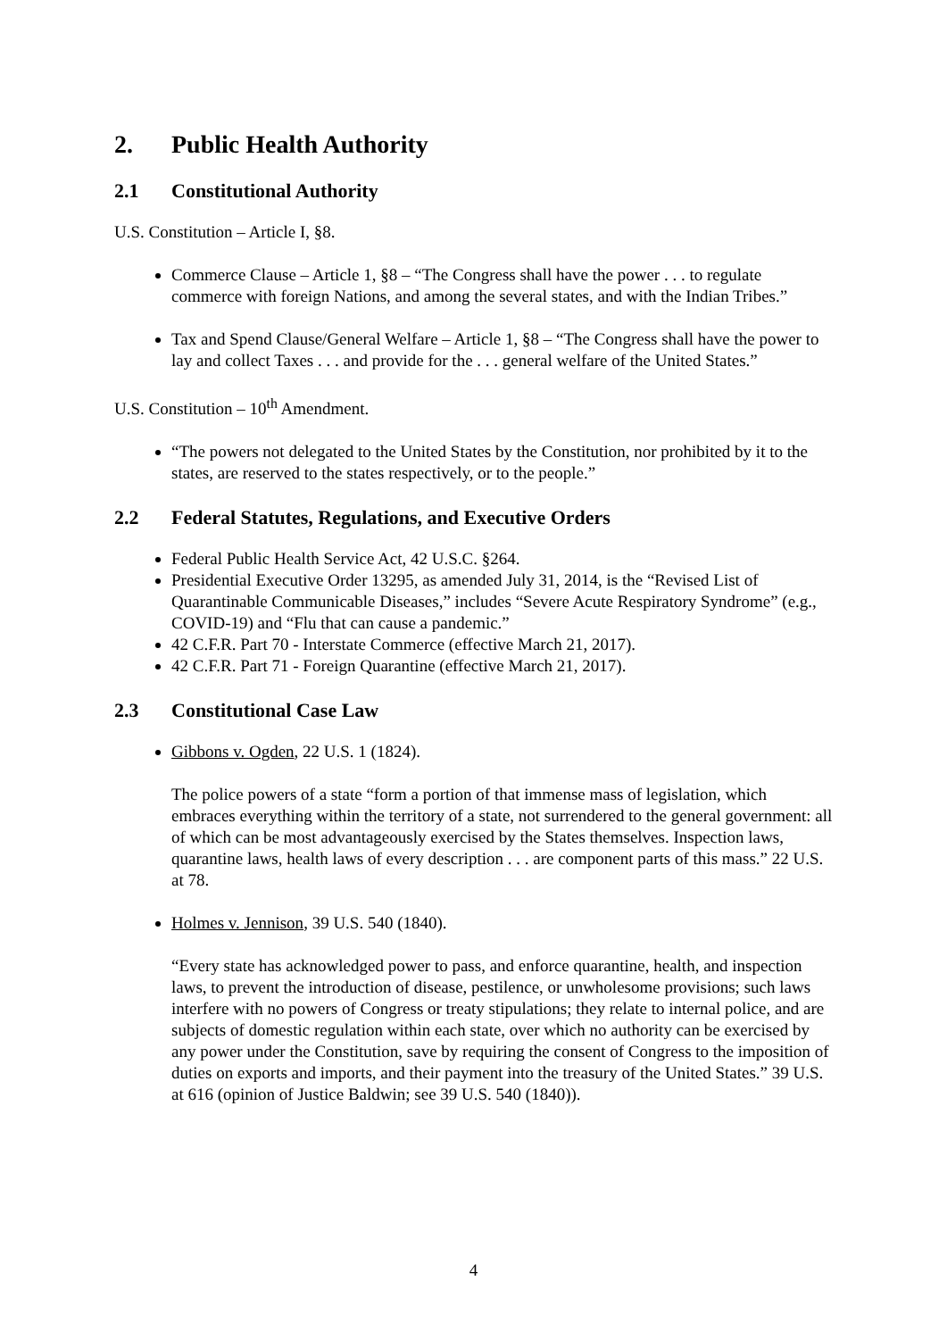2. Public Health Authority
2.1 Constitutional Authority
U.S. Constitution – Article I, §8.
Commerce Clause – Article 1, §8 – “The Congress shall have the power . . . to regulate commerce with foreign Nations, and among the several states, and with the Indian Tribes.”
Tax and Spend Clause/General Welfare – Article 1, §8 – “The Congress shall have the power to lay and collect Taxes . . . and provide for the . . . general welfare of the United States.”
U.S. Constitution – 10<sup>th</sup> Amendment.
“The powers not delegated to the United States by the Constitution, nor prohibited by it to the states, are reserved to the states respectively, or to the people.”
2.2 Federal Statutes, Regulations, and Executive Orders
Federal Public Health Service Act, 42 U.S.C. §264.
Presidential Executive Order 13295, as amended July 31, 2014, is the “Revised List of Quarantinable Communicable Diseases,” includes “Severe Acute Respiratory Syndrome” (e.g., COVID-19) and “Flu that can cause a pandemic.”
42 C.F.R. Part 70 - Interstate Commerce (effective March 21, 2017).
42 C.F.R. Part 71 - Foreign Quarantine (effective March 21, 2017).
2.3 Constitutional Case Law
Gibbons v. Ogden, 22 U.S. 1 (1824).
The police powers of a state “form a portion of that immense mass of legislation, which embraces everything within the territory of a state, not surrendered to the general government: all of which can be most advantageously exercised by the States themselves. Inspection laws, quarantine laws, health laws of every description . . . are component parts of this mass.” 22 U.S. at 78.
Holmes v. Jennison, 39 U.S. 540 (1840).
“Every state has acknowledged power to pass, and enforce quarantine, health, and inspection laws, to prevent the introduction of disease, pestilence, or unwholesome provisions; such laws interfere with no powers of Congress or treaty stipulations; they relate to internal police, and are subjects of domestic regulation within each state, over which no authority can be exercised by any power under the Constitution, save by requiring the consent of Congress to the imposition of duties on exports and imports, and their payment into the treasury of the United States.” 39 U.S. at 616 (opinion of Justice Baldwin; see 39 U.S. 540 (1840)).
4